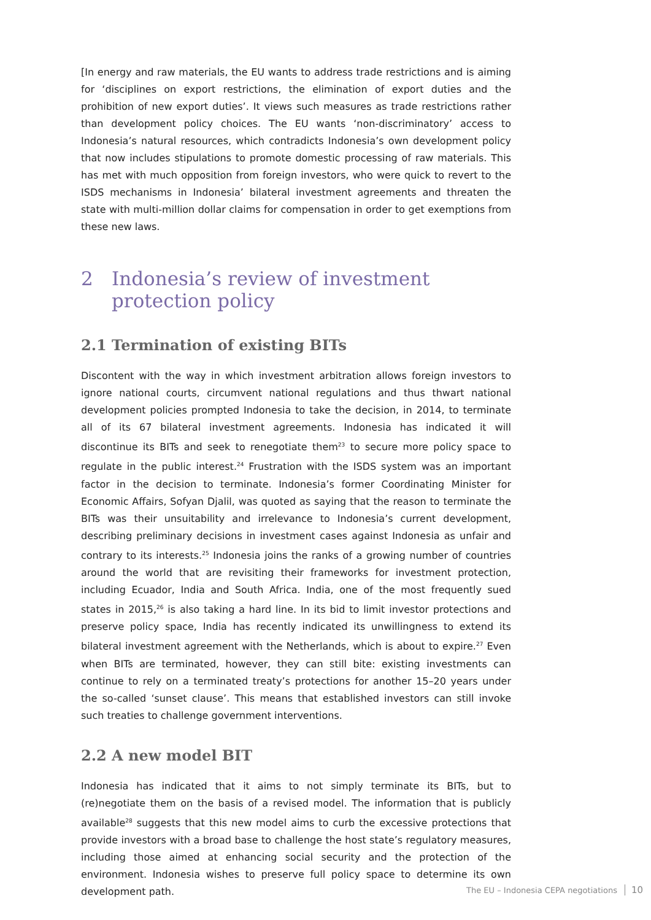[In energy and raw materials, the EU wants to address trade restrictions and is aiming for ‘disciplines on export restrictions, the elimination of export duties and the prohibition of new export duties’. It views such measures as trade restrictions rather than development policy choices. The EU wants ‘non-discriminatory’ access to Indonesia’s natural resources, which contradicts Indonesia’s own development policy that now includes stipulations to promote domestic processing of raw materials. This has met with much opposition from foreign investors, who were quick to revert to the ISDS mechanisms in Indonesia’ bilateral investment agreements and threaten the state with multi-million dollar claims for compensation in order to get exemptions from these new laws.
2 Indonesia’s review of investment protection policy
2.1 Termination of existing BITs
Discontent with the way in which investment arbitration allows foreign investors to ignore national courts, circumvent national regulations and thus thwart national development policies prompted Indonesia to take the decision, in 2014, to terminate all of its 67 bilateral investment agreements. Indonesia has indicated it will discontinue its BITs and seek to renegotiate them<sup>23</sup> to secure more policy space to regulate in the public interest.<sup>24</sup> Frustration with the ISDS system was an important factor in the decision to terminate. Indonesia’s former Coordinating Minister for Economic Affairs, Sofyan Djalil, was quoted as saying that the reason to terminate the BITs was their unsuitability and irrelevance to Indonesia’s current development, describing preliminary decisions in investment cases against Indonesia as unfair and contrary to its interests.<sup>25</sup> Indonesia joins the ranks of a growing number of countries around the world that are revisiting their frameworks for investment protection, including Ecuador, India and South Africa. India, one of the most frequently sued states in 2015,<sup>26</sup> is also taking a hard line. In its bid to limit investor protections and preserve policy space, India has recently indicated its unwillingness to extend its bilateral investment agreement with the Netherlands, which is about to expire.<sup>27</sup> Even when BITs are terminated, however, they can still bite: existing investments can continue to rely on a terminated treaty’s protections for another 15–20 years under the so-called ‘sunset clause’. This means that established investors can still invoke such treaties to challenge government interventions.
2.2 A new model BIT
Indonesia has indicated that it aims to not simply terminate its BITs, but to (re)negotiate them on the basis of a revised model. The information that is publicly available<sup>28</sup> suggests that this new model aims to curb the excessive protections that provide investors with a broad base to challenge the host state’s regulatory measures, including those aimed at enhancing social security and the protection of the environment. Indonesia wishes to preserve full policy space to determine its own development path.
The EU – Indonesia CEPA negotiations 10